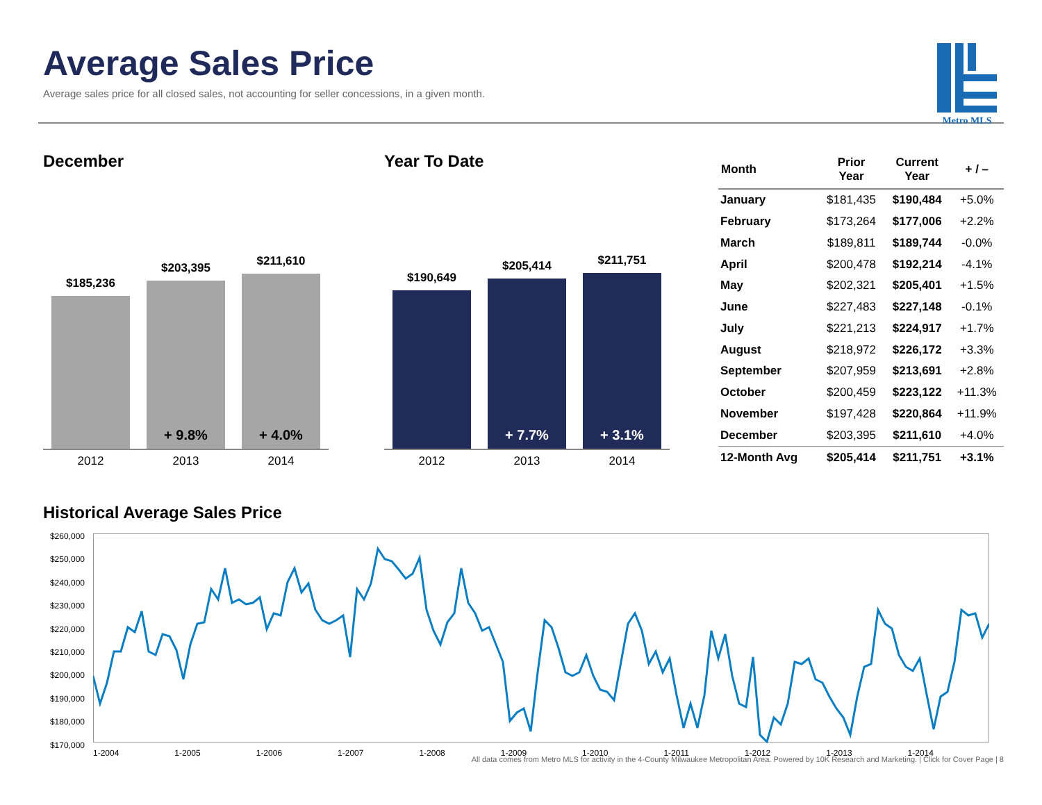Average Sales Price
Average sales price for all closed sales, not accounting for seller concessions, in a given month.
Metro MLS
December
$185,236
$203,395
+ 9.8%
$211,610
+ 4.0%
2012 2013 2014
Year To Date
$190,649
$205,414
+ 7.7%
$211,751
+ 3.1%
2012 2013 2014
| Month | Prior Year | Current Year | + / – |
| --- | --- | --- | --- |
| January | $181,435 | $190,484 | +5.0% |
| February | $173,264 | $177,006 | +2.2% |
| March | $189,811 | $189,744 | -0.0% |
| April | $200,478 | $192,214 | -4.1% |
| May | $202,321 | $205,401 | +1.5% |
| June | $227,483 | $227,148 | -0.1% |
| July | $221,213 | $224,917 | +1.7% |
| August | $218,972 | $226,172 | +3.3% |
| September | $207,959 | $213,691 | +2.8% |
| October | $200,459 | $223,122 | +11.3% |
| November | $197,428 | $220,864 | +11.9% |
| December | $203,395 | $211,610 | +4.0% |
| 12-Month Avg | $205,414 | $211,751 | +3.1% |
Historical Average Sales Price
$260,000
$250,000
$240,000
$230,000
$220,000
$210,000
$200,000
$190,000
$180,000
$170,000
1-2004 1-2005 1-2006 1-2007 1-2008 1-2009 1-2010 1-2011 1-2012 1-2013 1-2014
All data comes from Metro MLS for activity in the 4-County Milwaukee Metropolitan Area. Powered by 10K Research and Marketing. | Click for Cover Page | 8